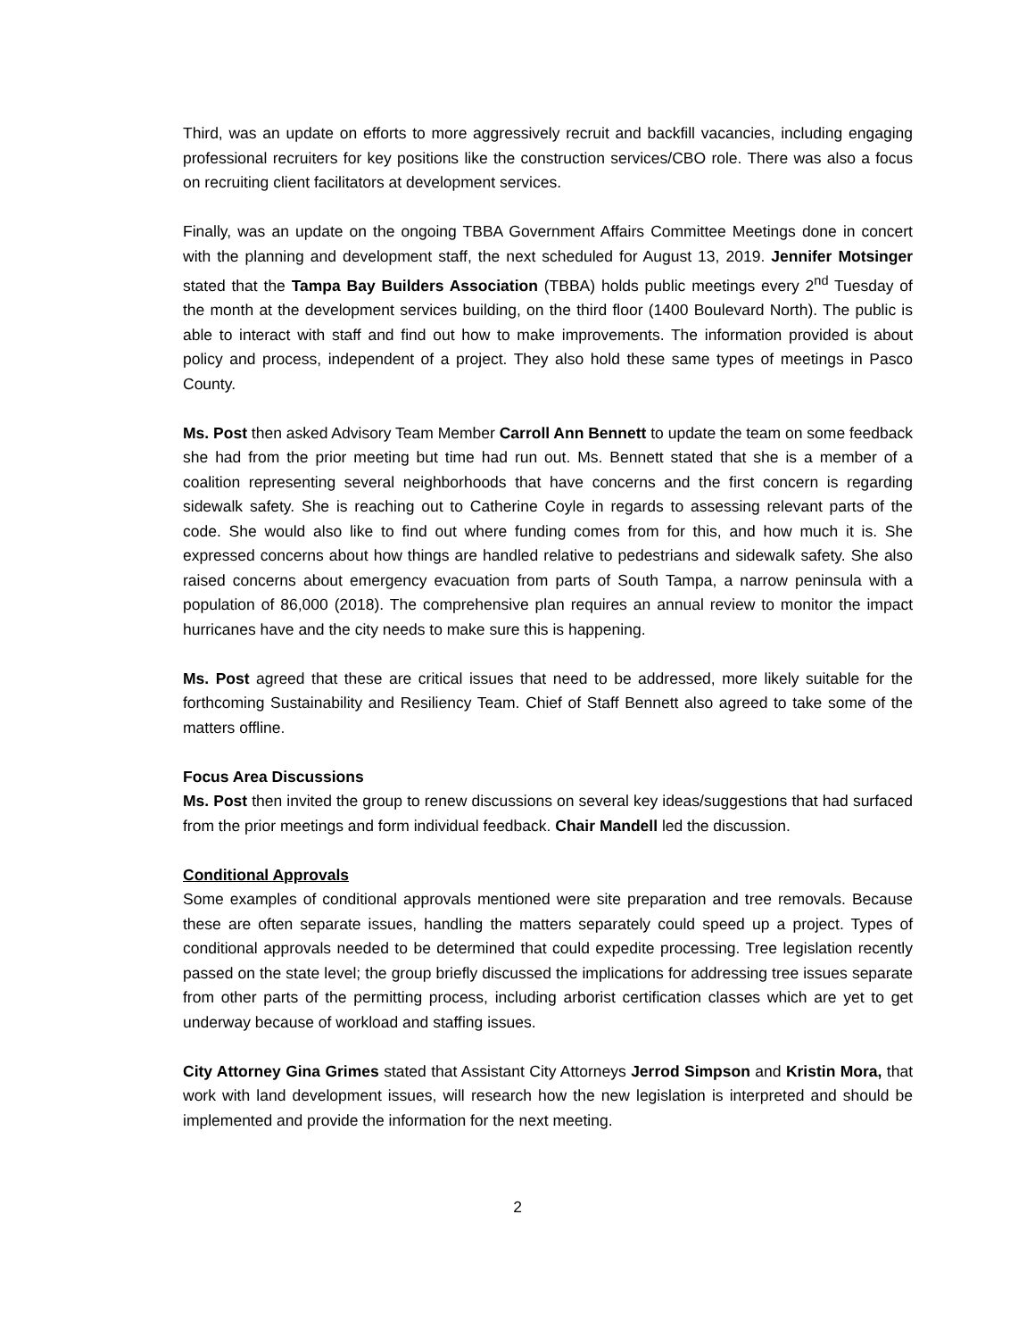Third, was an update on efforts to more aggressively recruit and backfill vacancies, including engaging professional recruiters for key positions like the construction services/CBO role. There was also a focus on recruiting client facilitators at development services.
Finally, was an update on the ongoing TBBA Government Affairs Committee Meetings done in concert with the planning and development staff, the next scheduled for August 13, 2019. Jennifer Motsinger stated that the Tampa Bay Builders Association (TBBA) holds public meetings every 2<sup>nd</sup> Tuesday of the month at the development services building, on the third floor (1400 Boulevard North). The public is able to interact with staff and find out how to make improvements. The information provided is about policy and process, independent of a project. They also hold these same types of meetings in Pasco County.
Ms. Post then asked Advisory Team Member Carroll Ann Bennett to update the team on some feedback she had from the prior meeting but time had run out. Ms. Bennett stated that she is a member of a coalition representing several neighborhoods that have concerns and the first concern is regarding sidewalk safety. She is reaching out to Catherine Coyle in regards to assessing relevant parts of the code. She would also like to find out where funding comes from for this, and how much it is. She expressed concerns about how things are handled relative to pedestrians and sidewalk safety. She also raised concerns about emergency evacuation from parts of South Tampa, a narrow peninsula with a population of 86,000 (2018). The comprehensive plan requires an annual review to monitor the impact hurricanes have and the city needs to make sure this is happening.
Ms. Post agreed that these are critical issues that need to be addressed, more likely suitable for the forthcoming Sustainability and Resiliency Team. Chief of Staff Bennett also agreed to take some of the matters offline.
Focus Area Discussions
Ms. Post then invited the group to renew discussions on several key ideas/suggestions that had surfaced from the prior meetings and form individual feedback. Chair Mandell led the discussion.
Conditional Approvals
Some examples of conditional approvals mentioned were site preparation and tree removals. Because these are often separate issues, handling the matters separately could speed up a project. Types of conditional approvals needed to be determined that could expedite processing. Tree legislation recently passed on the state level; the group briefly discussed the implications for addressing tree issues separate from other parts of the permitting process, including arborist certification classes which are yet to get underway because of workload and staffing issues.
City Attorney Gina Grimes stated that Assistant City Attorneys Jerrod Simpson and Kristin Mora, that work with land development issues, will research how the new legislation is interpreted and should be implemented and provide the information for the next meeting.
2